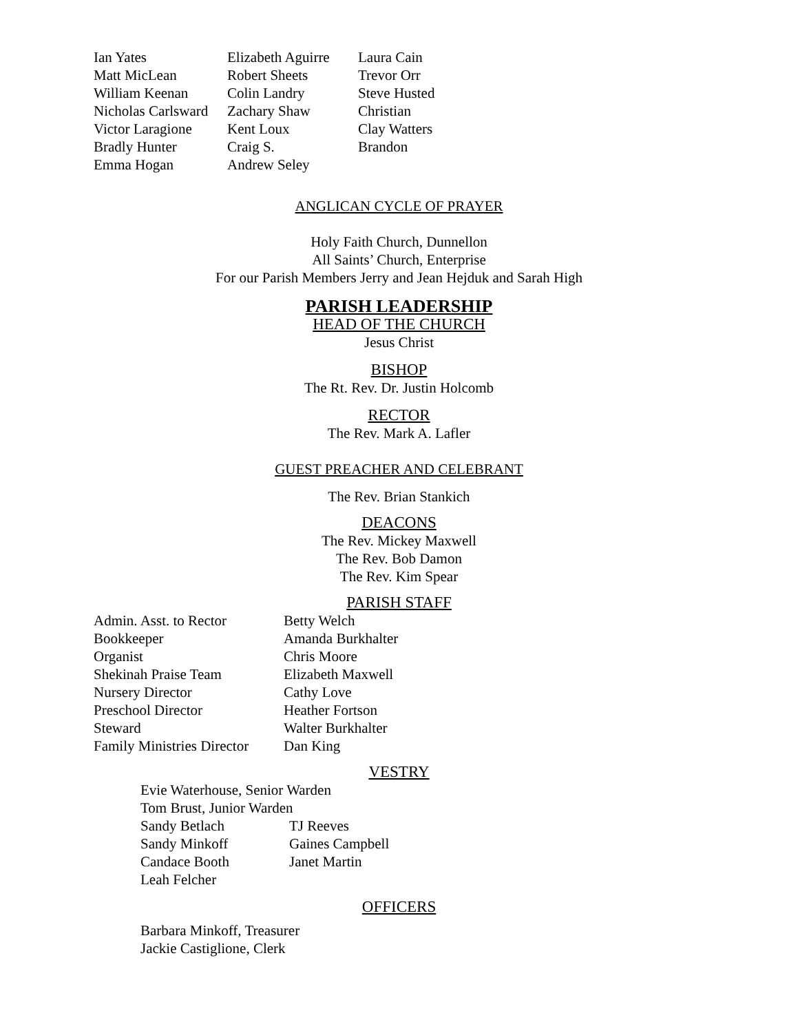| Ian Yates | Elizabeth Aguirre | Laura Cain |
| Matt MicLean | Robert Sheets | Trevor Orr |
| William Keenan | Colin Landry | Steve Husted |
| Nicholas Carlsward | Zachary Shaw | Christian |
| Victor Laragione | Kent Loux | Clay Watters |
| Bradly Hunter | Craig S. | Brandon |
| Emma Hogan | Andrew Seley | |
ANGLICAN CYCLE OF PRAYER
Holy Faith Church, Dunnellon
All Saints’ Church, Enterprise
For our Parish Members Jerry and Jean Hejduk and Sarah High
PARISH LEADERSHIP
HEAD OF THE CHURCH
Jesus Christ
BISHOP
The Rt. Rev. Dr. Justin Holcomb
RECTOR
The Rev. Mark A. Lafler
GUEST PREACHER AND CELEBRANT
The Rev. Brian Stankich
DEACONS
The Rev. Mickey Maxwell
The Rev. Bob Damon
The Rev. Kim Spear
PARISH STAFF
| Admin. Asst. to Rector | Betty Welch |
| Bookkeeper | Amanda Burkhalter |
| Organist | Chris Moore |
| Shekinah Praise Team | Elizabeth Maxwell |
| Nursery Director | Cathy Love |
| Preschool Director | Heather Fortson |
| Steward | Walter Burkhalter |
| Family Ministries Director | Dan King |
VESTRY
| Evie Waterhouse, Senior Warden | |
| Tom Brust, Junior Warden | |
| Sandy Betlach | TJ Reeves |
| Sandy Minkoff | Gaines Campbell |
| Candace Booth | Janet Martin |
| Leah Felcher | |
OFFICERS
Barbara Minkoff, Treasurer
Jackie Castiglione, Clerk